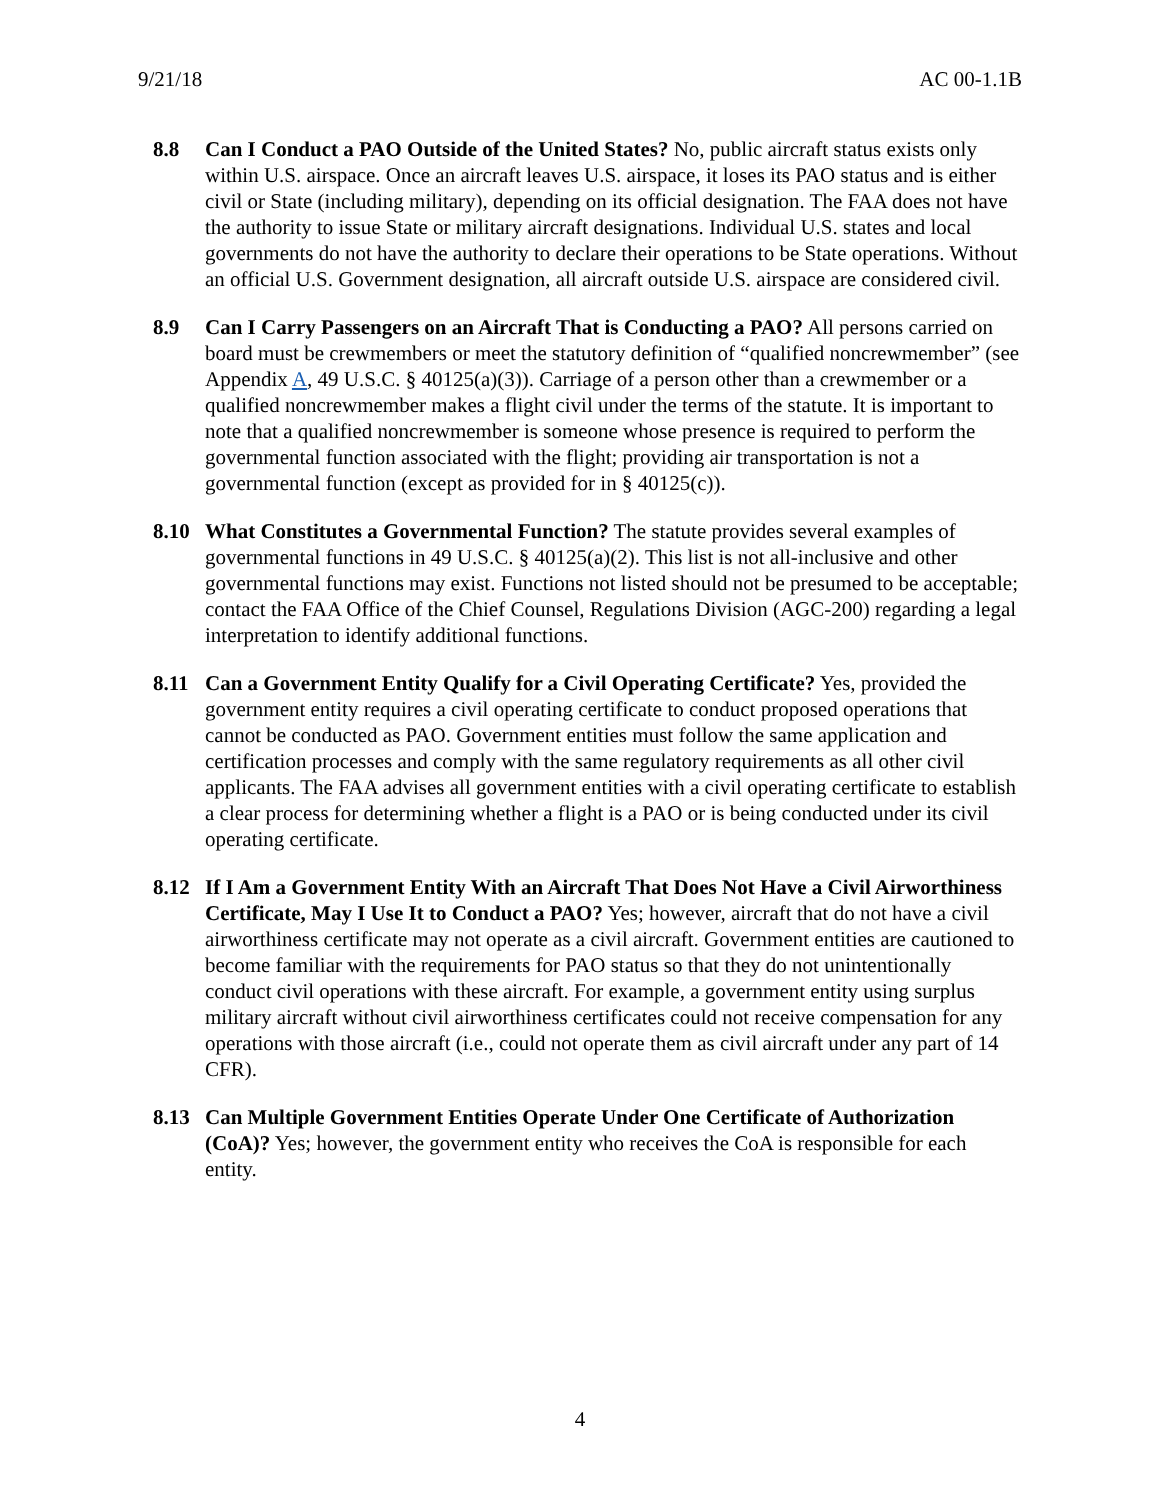9/21/18 AC 00-1.1B
8.8 Can I Conduct a PAO Outside of the United States? No, public aircraft status exists only within U.S. airspace. Once an aircraft leaves U.S. airspace, it loses its PAO status and is either civil or State (including military), depending on its official designation. The FAA does not have the authority to issue State or military aircraft designations. Individual U.S. states and local governments do not have the authority to declare their operations to be State operations. Without an official U.S. Government designation, all aircraft outside U.S. airspace are considered civil.
8.9 Can I Carry Passengers on an Aircraft That is Conducting a PAO? All persons carried on board must be crewmembers or meet the statutory definition of “qualified noncrewmember” (see Appendix A, 49 U.S.C. § 40125(a)(3)). Carriage of a person other than a crewmember or a qualified noncrewmember makes a flight civil under the terms of the statute. It is important to note that a qualified noncrewmember is someone whose presence is required to perform the governmental function associated with the flight; providing air transportation is not a governmental function (except as provided for in § 40125(c)).
8.10 What Constitutes a Governmental Function? The statute provides several examples of governmental functions in 49 U.S.C. § 40125(a)(2). This list is not all-inclusive and other governmental functions may exist. Functions not listed should not be presumed to be acceptable; contact the FAA Office of the Chief Counsel, Regulations Division (AGC-200) regarding a legal interpretation to identify additional functions.
8.11 Can a Government Entity Qualify for a Civil Operating Certificate? Yes, provided the government entity requires a civil operating certificate to conduct proposed operations that cannot be conducted as PAO. Government entities must follow the same application and certification processes and comply with the same regulatory requirements as all other civil applicants. The FAA advises all government entities with a civil operating certificate to establish a clear process for determining whether a flight is a PAO or is being conducted under its civil operating certificate.
8.12 If I Am a Government Entity With an Aircraft That Does Not Have a Civil Airworthiness Certificate, May I Use It to Conduct a PAO? Yes; however, aircraft that do not have a civil airworthiness certificate may not operate as a civil aircraft. Government entities are cautioned to become familiar with the requirements for PAO status so that they do not unintentionally conduct civil operations with these aircraft. For example, a government entity using surplus military aircraft without civil airworthiness certificates could not receive compensation for any operations with those aircraft (i.e., could not operate them as civil aircraft under any part of 14 CFR).
8.13 Can Multiple Government Entities Operate Under One Certificate of Authorization (CoA)? Yes; however, the government entity who receives the CoA is responsible for each entity.
4